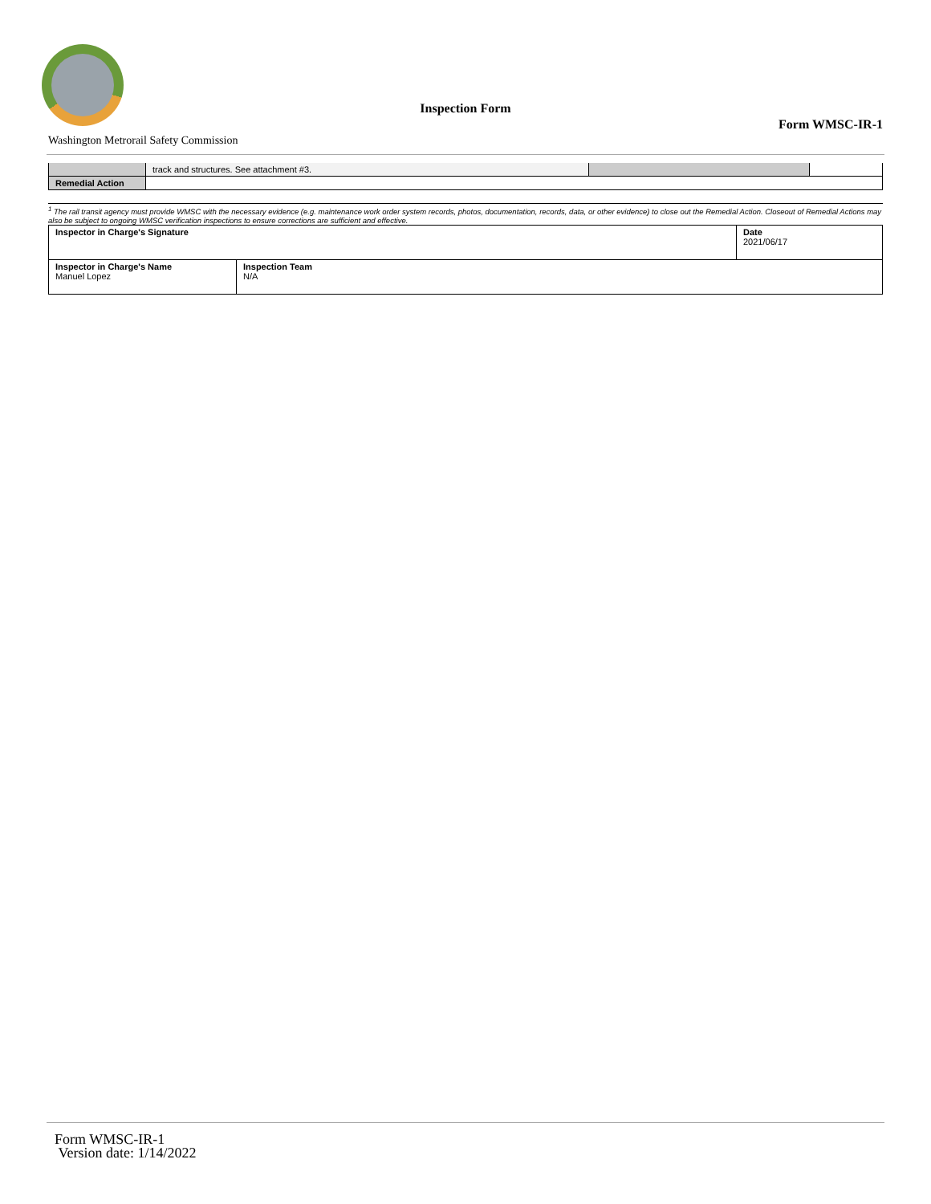Inspection Form
Form WMSC-IR-1
Washington Metrorail Safety Commission
| | track and structures. See attachment #3. | | |
| Remedial Action | | | |
<sup>1</sup> The rail transit agency must provide WMSC with the necessary evidence (e.g. maintenance work order system records, photos, documentation, records, data, or other evidence) to close out the Remedial Action. Closeout of Remedial Actions may also be subject to ongoing WMSC verification inspections to ensure corrections are sufficient and effective.
| Inspector in Charge's Signature | | Date 2021/06/17 |
| Inspector in Charge's Name Manuel Lopez | Inspection Team N/A | |
Form WMSC-IR-1
Version date: 1/14/2022